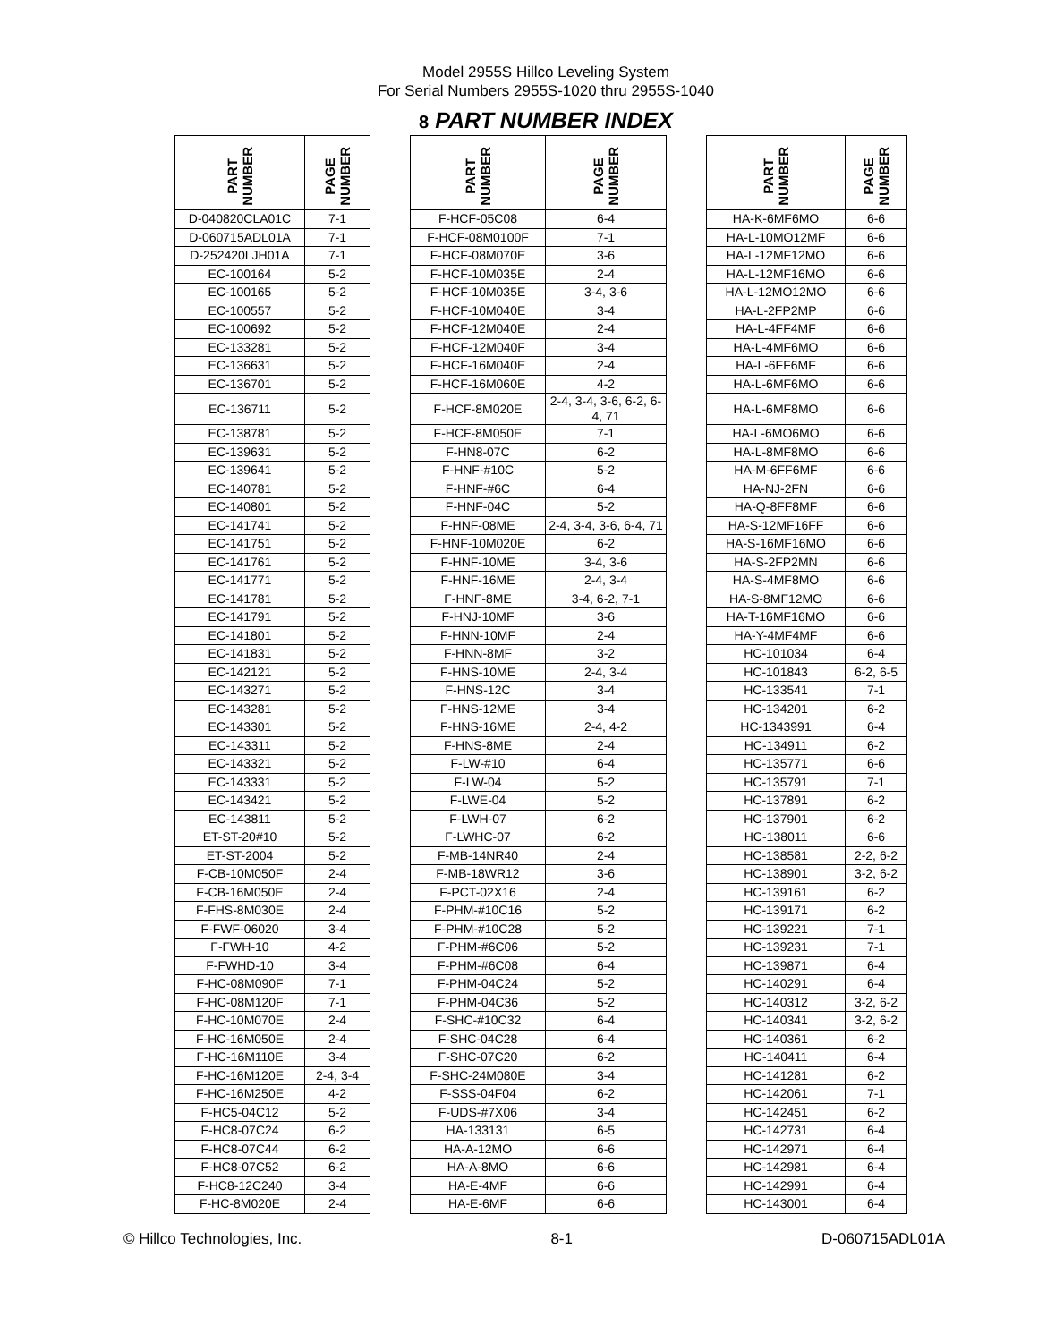Model 2955S Hillco Leveling System
For Serial Numbers 2955S-1020 thru 2955S-1040
8 PART NUMBER INDEX
| PART NUMBER | PAGE NUMBER | | PART NUMBER | PAGE NUMBER | | PART NUMBER | PAGE NUMBER |
| --- | --- | --- | --- | --- | --- | --- | --- |
| D-040820CLA01C | 7-1 | | F-HCF-05C08 | 6-4 | | HA-K-6MF6MO | 6-6 |
| D-060715ADL01A | 7-1 | | F-HCF-08M0100F | 7-1 | | HA-L-10MO12MF | 6-6 |
| D-252420LJH01A | 7-1 | | F-HCF-08M070E | 3-6 | | HA-L-12MF12MO | 6-6 |
| EC-100164 | 5-2 | | F-HCF-10M035E | 2-4 | | HA-L-12MF16MO | 6-6 |
| EC-100165 | 5-2 | | F-HCF-10M035E | 3-4, 3-6 | | HA-L-12MO12MO | 6-6 |
| EC-100557 | 5-2 | | F-HCF-10M040E | 3-4 | | HA-L-2FP2MP | 6-6 |
| EC-100692 | 5-2 | | F-HCF-12M040E | 2-4 | | HA-L-4FF4MF | 6-6 |
| EC-133281 | 5-2 | | F-HCF-12M040F | 3-4 | | HA-L-4MF6MO | 6-6 |
| EC-136631 | 5-2 | | F-HCF-16M040E | 2-4 | | HA-L-6FF6MF | 6-6 |
| EC-136701 | 5-2 | | F-HCF-16M060E | 4-2 | | HA-L-6MF6MO | 6-6 |
| EC-136711 | 5-2 | | F-HCF-8M020E | 2-4, 3-4, 3-6, 6-2, 6-4, 71 | | HA-L-6MF8MO | 6-6 |
| EC-138781 | 5-2 | | F-HCF-8M050E | 7-1 | | HA-L-6MO6MO | 6-6 |
| EC-139631 | 5-2 | | F-HN8-07C | 6-2 | | HA-L-8MF8MO | 6-6 |
| EC-139641 | 5-2 | | F-HNF-#10C | 5-2 | | HA-M-6FF6MF | 6-6 |
| EC-140781 | 5-2 | | F-HNF-#6C | 6-4 | | HA-NJ-2FN | 6-6 |
| EC-140801 | 5-2 | | F-HNF-04C | 5-2 | | HA-Q-8FF8MF | 6-6 |
| EC-141741 | 5-2 | | F-HNF-08ME | 2-4, 3-4, 3-6, 6-4, 71 | | HA-S-12MF16FF | 6-6 |
| EC-141751 | 5-2 | | F-HNF-10M020E | 6-2 | | HA-S-16MF16MO | 6-6 |
| EC-141761 | 5-2 | | F-HNF-10ME | 3-4, 3-6 | | HA-S-2FP2MN | 6-6 |
| EC-141771 | 5-2 | | F-HNF-16ME | 2-4, 3-4 | | HA-S-4MF8MO | 6-6 |
| EC-141781 | 5-2 | | F-HNF-8ME | 3-4, 6-2, 7-1 | | HA-S-8MF12MO | 6-6 |
| EC-141791 | 5-2 | | F-HNJ-10MF | 3-6 | | HA-T-16MF16MO | 6-6 |
| EC-141801 | 5-2 | | F-HNN-10MF | 2-4 | | HA-Y-4MF4MF | 6-6 |
| EC-141831 | 5-2 | | F-HNN-8MF | 3-2 | | HC-101034 | 6-4 |
| EC-142121 | 5-2 | | F-HNS-10ME | 2-4, 3-4 | | HC-101843 | 6-2, 6-5 |
| EC-143271 | 5-2 | | F-HNS-12C | 3-4 | | HC-133541 | 7-1 |
| EC-143281 | 5-2 | | F-HNS-12ME | 3-4 | | HC-134201 | 6-2 |
| EC-143301 | 5-2 | | F-HNS-16ME | 2-4, 4-2 | | HC-1343991 | 6-4 |
| EC-143311 | 5-2 | | F-HNS-8ME | 2-4 | | HC-134911 | 6-2 |
| EC-143321 | 5-2 | | F-LW-#10 | 6-4 | | HC-135771 | 6-6 |
| EC-143331 | 5-2 | | F-LW-04 | 5-2 | | HC-135791 | 7-1 |
| EC-143421 | 5-2 | | F-LWE-04 | 5-2 | | HC-137891 | 6-2 |
| EC-143811 | 5-2 | | F-LWH-07 | 6-2 | | HC-137901 | 6-2 |
| ET-ST-20#10 | 5-2 | | F-LWHC-07 | 6-2 | | HC-138011 | 6-6 |
| ET-ST-2004 | 5-2 | | F-MB-14NR40 | 2-4 | | HC-138581 | 2-2, 6-2 |
| F-CB-10M050F | 2-4 | | F-MB-18WR12 | 3-6 | | HC-138901 | 3-2, 6-2 |
| F-CB-16M050E | 2-4 | | F-PCT-02X16 | 2-4 | | HC-139161 | 6-2 |
| F-FHS-8M030E | 2-4 | | F-PHM-#10C16 | 5-2 | | HC-139171 | 6-2 |
| F-FWF-06020 | 3-4 | | F-PHM-#10C28 | 5-2 | | HC-139221 | 7-1 |
| F-FWH-10 | 4-2 | | F-PHM-#6C06 | 5-2 | | HC-139231 | 7-1 |
| F-FWHD-10 | 3-4 | | F-PHM-#6C08 | 6-4 | | HC-139871 | 6-4 |
| F-HC-08M090F | 7-1 | | F-PHM-04C24 | 5-2 | | HC-140291 | 6-4 |
| F-HC-08M120F | 7-1 | | F-PHM-04C36 | 5-2 | | HC-140312 | 3-2, 6-2 |
| F-HC-10M070E | 2-4 | | F-SHC-#10C32 | 6-4 | | HC-140341 | 3-2, 6-2 |
| F-HC-16M050E | 2-4 | | F-SHC-04C28 | 6-4 | | HC-140361 | 6-2 |
| F-HC-16M110E | 3-4 | | F-SHC-07C20 | 6-2 | | HC-140411 | 6-4 |
| F-HC-16M120E | 2-4, 3-4 | | F-SHC-24M080E | 3-4 | | HC-141281 | 6-2 |
| F-HC-16M250E | 4-2 | | F-SSS-04F04 | 6-2 | | HC-142061 | 7-1 |
| F-HC5-04C12 | 5-2 | | F-UDS-#7X06 | 3-4 | | HC-142451 | 6-2 |
| F-HC8-07C24 | 6-2 | | HA-133131 | 6-5 | | HC-142731 | 6-4 |
| F-HC8-07C44 | 6-2 | | HA-A-12MO | 6-6 | | HC-142971 | 6-4 |
| F-HC8-07C52 | 6-2 | | HA-A-8MO | 6-6 | | HC-142981 | 6-4 |
| F-HC8-12C240 | 3-4 | | HA-E-4MF | 6-6 | | HC-142991 | 6-4 |
| F-HC-8M020E | 2-4 | | HA-E-6MF | 6-6 | | HC-143001 | 6-4 |
© Hillco Technologies, Inc. 8-1 D-060715ADL01A